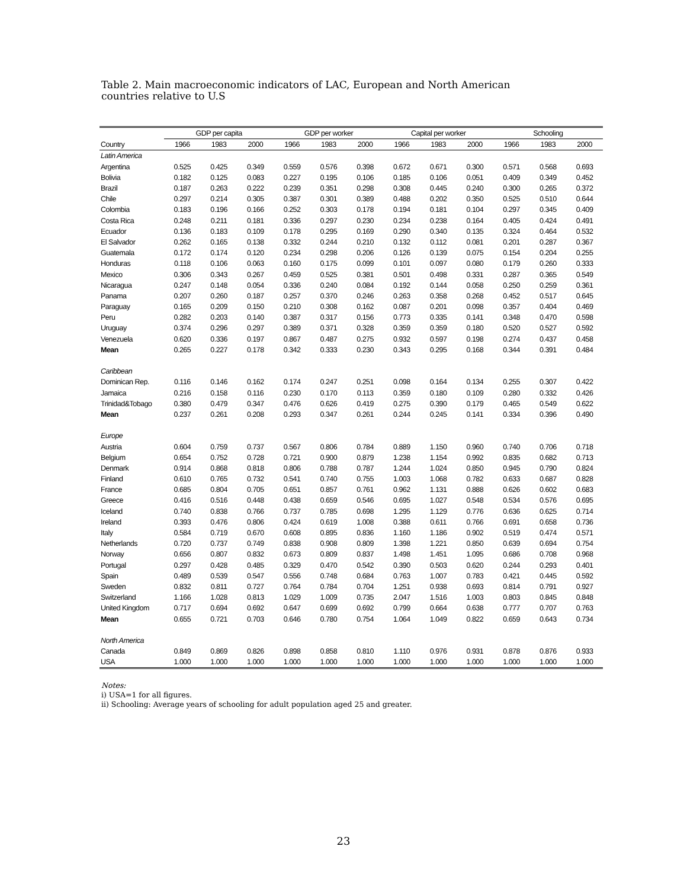Table 2. Main macroeconomic indicators of LAC, European and North American countries relative to U.S
| | GDP per capita | | | GDP per worker | | | Capital per worker | | | Schooling | | |
| --- | --- | --- | --- | --- | --- | --- | --- | --- | --- | --- | --- | --- |
| Country | 1966 | 1983 | 2000 | 1966 | 1983 | 2000 | 1966 | 1983 | 2000 | 1966 | 1983 | 2000 |
| Latin America | | | | | | | | | | | | |
| Argentina | 0.525 | 0.425 | 0.349 | 0.559 | 0.576 | 0.398 | 0.672 | 0.671 | 0.300 | 0.571 | 0.568 | 0.693 |
| Bolivia | 0.182 | 0.125 | 0.083 | 0.227 | 0.195 | 0.106 | 0.185 | 0.106 | 0.051 | 0.409 | 0.349 | 0.452 |
| Brazil | 0.187 | 0.263 | 0.222 | 0.239 | 0.351 | 0.298 | 0.308 | 0.445 | 0.240 | 0.300 | 0.265 | 0.372 |
| Chile | 0.297 | 0.214 | 0.305 | 0.387 | 0.301 | 0.389 | 0.488 | 0.202 | 0.350 | 0.525 | 0.510 | 0.644 |
| Colombia | 0.183 | 0.196 | 0.166 | 0.252 | 0.303 | 0.178 | 0.194 | 0.181 | 0.104 | 0.297 | 0.345 | 0.409 |
| Costa Rica | 0.248 | 0.211 | 0.181 | 0.336 | 0.297 | 0.230 | 0.234 | 0.238 | 0.164 | 0.405 | 0.424 | 0.491 |
| Ecuador | 0.136 | 0.183 | 0.109 | 0.178 | 0.295 | 0.169 | 0.290 | 0.340 | 0.135 | 0.324 | 0.464 | 0.532 |
| El Salvador | 0.262 | 0.165 | 0.138 | 0.332 | 0.244 | 0.210 | 0.132 | 0.112 | 0.081 | 0.201 | 0.287 | 0.367 |
| Guatemala | 0.172 | 0.174 | 0.120 | 0.234 | 0.298 | 0.206 | 0.126 | 0.139 | 0.075 | 0.154 | 0.204 | 0.255 |
| Honduras | 0.118 | 0.106 | 0.063 | 0.160 | 0.175 | 0.099 | 0.101 | 0.097 | 0.080 | 0.179 | 0.260 | 0.333 |
| Mexico | 0.306 | 0.343 | 0.267 | 0.459 | 0.525 | 0.381 | 0.501 | 0.498 | 0.331 | 0.287 | 0.365 | 0.549 |
| Nicaragua | 0.247 | 0.148 | 0.054 | 0.336 | 0.240 | 0.084 | 0.192 | 0.144 | 0.058 | 0.250 | 0.259 | 0.361 |
| Panama | 0.207 | 0.260 | 0.187 | 0.257 | 0.370 | 0.246 | 0.263 | 0.358 | 0.268 | 0.452 | 0.517 | 0.645 |
| Paraguay | 0.165 | 0.209 | 0.150 | 0.210 | 0.308 | 0.162 | 0.087 | 0.201 | 0.098 | 0.357 | 0.404 | 0.469 |
| Peru | 0.282 | 0.203 | 0.140 | 0.387 | 0.317 | 0.156 | 0.773 | 0.335 | 0.141 | 0.348 | 0.470 | 0.598 |
| Uruguay | 0.374 | 0.296 | 0.297 | 0.389 | 0.371 | 0.328 | 0.359 | 0.359 | 0.180 | 0.520 | 0.527 | 0.592 |
| Venezuela | 0.620 | 0.336 | 0.197 | 0.867 | 0.487 | 0.275 | 0.932 | 0.597 | 0.198 | 0.274 | 0.437 | 0.458 |
| Mean | 0.265 | 0.227 | 0.178 | 0.342 | 0.333 | 0.230 | 0.343 | 0.295 | 0.168 | 0.344 | 0.391 | 0.484 |
| Caribbean | | | | | | | | | | | | |
| Dominican Rep. | 0.116 | 0.146 | 0.162 | 0.174 | 0.247 | 0.251 | 0.098 | 0.164 | 0.134 | 0.255 | 0.307 | 0.422 |
| Jamaica | 0.216 | 0.158 | 0.116 | 0.230 | 0.170 | 0.113 | 0.359 | 0.180 | 0.109 | 0.280 | 0.332 | 0.426 |
| Trinidad&Tobago | 0.380 | 0.479 | 0.347 | 0.476 | 0.626 | 0.419 | 0.275 | 0.390 | 0.179 | 0.465 | 0.549 | 0.622 |
| Mean | 0.237 | 0.261 | 0.208 | 0.293 | 0.347 | 0.261 | 0.244 | 0.245 | 0.141 | 0.334 | 0.396 | 0.490 |
| Europe | | | | | | | | | | | | |
| Austria | 0.604 | 0.759 | 0.737 | 0.567 | 0.806 | 0.784 | 0.889 | 1.150 | 0.960 | 0.740 | 0.706 | 0.718 |
| Belgium | 0.654 | 0.752 | 0.728 | 0.721 | 0.900 | 0.879 | 1.238 | 1.154 | 0.992 | 0.835 | 0.682 | 0.713 |
| Denmark | 0.914 | 0.868 | 0.818 | 0.806 | 0.788 | 0.787 | 1.244 | 1.024 | 0.850 | 0.945 | 0.790 | 0.824 |
| Finland | 0.610 | 0.765 | 0.732 | 0.541 | 0.740 | 0.755 | 1.003 | 1.068 | 0.782 | 0.633 | 0.687 | 0.828 |
| France | 0.685 | 0.804 | 0.705 | 0.651 | 0.857 | 0.761 | 0.962 | 1.131 | 0.888 | 0.626 | 0.602 | 0.683 |
| Greece | 0.416 | 0.516 | 0.448 | 0.438 | 0.659 | 0.546 | 0.695 | 1.027 | 0.548 | 0.534 | 0.576 | 0.695 |
| Iceland | 0.740 | 0.838 | 0.766 | 0.737 | 0.785 | 0.698 | 1.295 | 1.129 | 0.776 | 0.636 | 0.625 | 0.714 |
| Ireland | 0.393 | 0.476 | 0.806 | 0.424 | 0.619 | 1.008 | 0.388 | 0.611 | 0.766 | 0.691 | 0.658 | 0.736 |
| Italy | 0.584 | 0.719 | 0.670 | 0.608 | 0.895 | 0.836 | 1.160 | 1.186 | 0.902 | 0.519 | 0.474 | 0.571 |
| Netherlands | 0.720 | 0.737 | 0.749 | 0.838 | 0.908 | 0.809 | 1.398 | 1.221 | 0.850 | 0.639 | 0.694 | 0.754 |
| Norway | 0.656 | 0.807 | 0.832 | 0.673 | 0.809 | 0.837 | 1.498 | 1.451 | 1.095 | 0.686 | 0.708 | 0.968 |
| Portugal | 0.297 | 0.428 | 0.485 | 0.329 | 0.470 | 0.542 | 0.390 | 0.503 | 0.620 | 0.244 | 0.293 | 0.401 |
| Spain | 0.489 | 0.539 | 0.547 | 0.556 | 0.748 | 0.684 | 0.763 | 1.007 | 0.783 | 0.421 | 0.445 | 0.592 |
| Sweden | 0.832 | 0.811 | 0.727 | 0.764 | 0.784 | 0.704 | 1.251 | 0.938 | 0.693 | 0.814 | 0.791 | 0.927 |
| Switzerland | 1.166 | 1.028 | 0.813 | 1.029 | 1.009 | 0.735 | 2.047 | 1.516 | 1.003 | 0.803 | 0.845 | 0.848 |
| United Kingdom | 0.717 | 0.694 | 0.692 | 0.647 | 0.699 | 0.692 | 0.799 | 0.664 | 0.638 | 0.777 | 0.707 | 0.763 |
| Mean | 0.655 | 0.721 | 0.703 | 0.646 | 0.780 | 0.754 | 1.064 | 1.049 | 0.822 | 0.659 | 0.643 | 0.734 |
| North America | | | | | | | | | | | | |
| Canada | 0.849 | 0.869 | 0.826 | 0.898 | 0.858 | 0.810 | 1.110 | 0.976 | 0.931 | 0.878 | 0.876 | 0.933 |
| USA | 1.000 | 1.000 | 1.000 | 1.000 | 1.000 | 1.000 | 1.000 | 1.000 | 1.000 | 1.000 | 1.000 | 1.000 |
Notes:
i) USA=1 for all figures.
ii) Schooling: Average years of schooling for adult population aged 25 and greater.
23